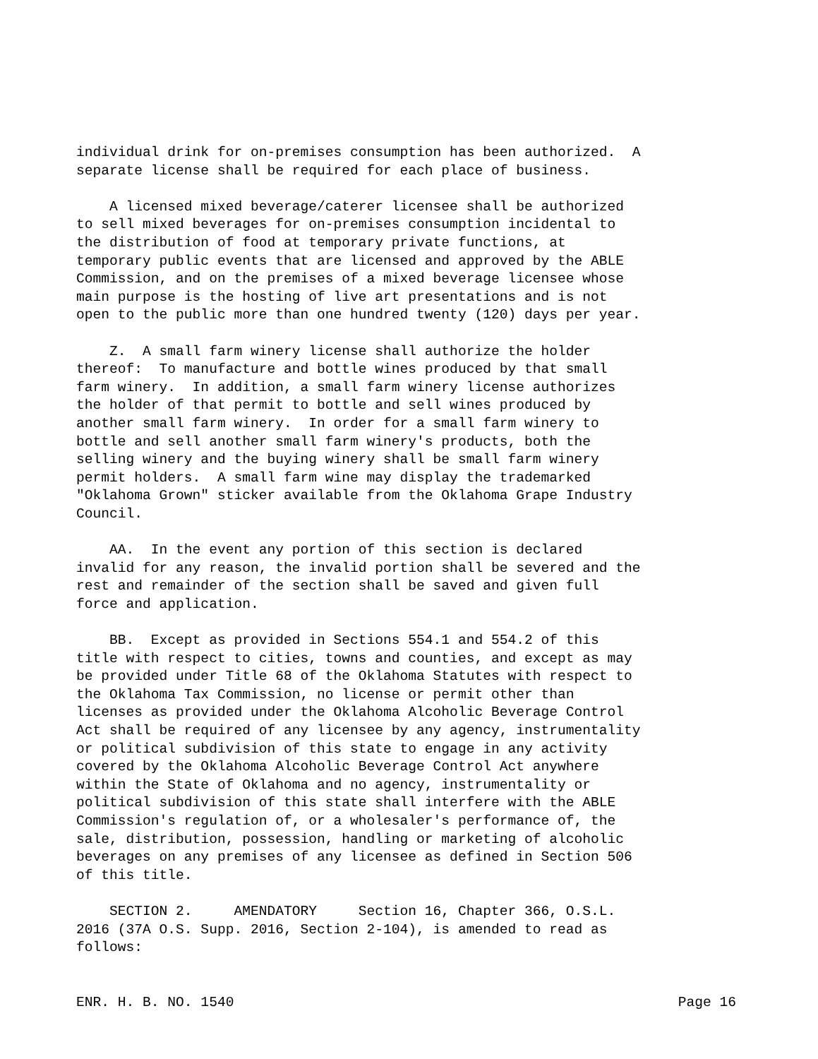individual drink for on-premises consumption has been authorized. A separate license shall be required for each place of business.
A licensed mixed beverage/caterer licensee shall be authorized to sell mixed beverages for on-premises consumption incidental to the distribution of food at temporary private functions, at temporary public events that are licensed and approved by the ABLE Commission, and on the premises of a mixed beverage licensee whose main purpose is the hosting of live art presentations and is not open to the public more than one hundred twenty (120) days per year.
Z. A small farm winery license shall authorize the holder thereof: To manufacture and bottle wines produced by that small farm winery. In addition, a small farm winery license authorizes the holder of that permit to bottle and sell wines produced by another small farm winery. In order for a small farm winery to bottle and sell another small farm winery's products, both the selling winery and the buying winery shall be small farm winery permit holders. A small farm wine may display the trademarked "Oklahoma Grown" sticker available from the Oklahoma Grape Industry Council.
AA. In the event any portion of this section is declared invalid for any reason, the invalid portion shall be severed and the rest and remainder of the section shall be saved and given full force and application.
BB. Except as provided in Sections 554.1 and 554.2 of this title with respect to cities, towns and counties, and except as may be provided under Title 68 of the Oklahoma Statutes with respect to the Oklahoma Tax Commission, no license or permit other than licenses as provided under the Oklahoma Alcoholic Beverage Control Act shall be required of any licensee by any agency, instrumentality or political subdivision of this state to engage in any activity covered by the Oklahoma Alcoholic Beverage Control Act anywhere within the State of Oklahoma and no agency, instrumentality or political subdivision of this state shall interfere with the ABLE Commission's regulation of, or a wholesaler's performance of, the sale, distribution, possession, handling or marketing of alcoholic beverages on any premises of any licensee as defined in Section 506 of this title.
SECTION 2. AMENDATORY Section 16, Chapter 366, O.S.L. 2016 (37A O.S. Supp. 2016, Section 2-104), is amended to read as follows:
ENR. H. B. NO. 1540 Page 16